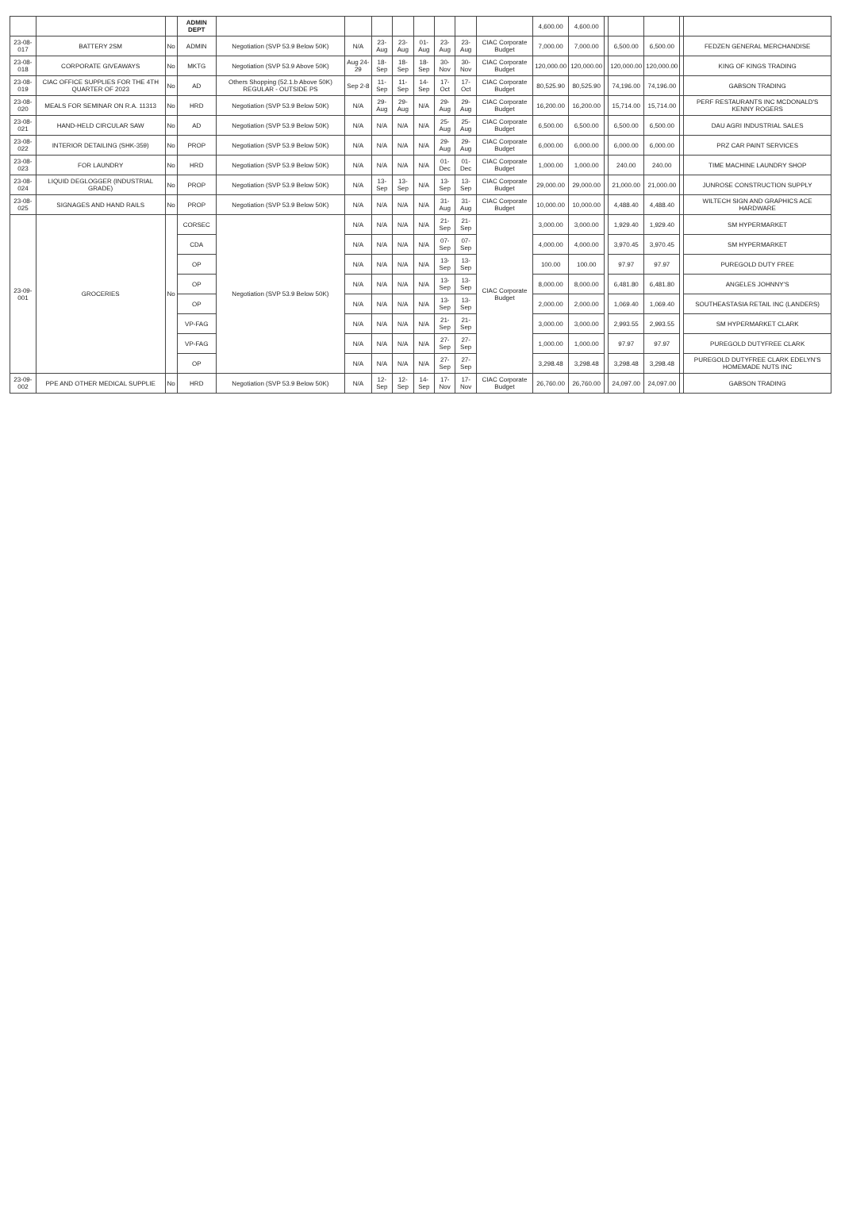| | | | ADMIN DEPT | | | | | | | | | 4,600.00 | 4,600.00 | | | | | |
| 23-08-017 | BATTERY 2SM | No | ADMIN | Negotiation (SVP 53.9 Below 50K) | N/A | 23-Aug | 23-Aug | 01-Aug | 23-Aug | 23-Aug | CIAC Corporate Budget | 7,000.00 | 7,000.00 | | 6,500.00 | 6,500.00 | | FEDZEN GENERAL MERCHANDISE |
| 23-08-018 | CORPORATE GIVEAWAYS | No | MKTG | Negotiation (SVP 53.9 Above 50K) | Aug 24-29 | 18-Sep | 18-Sep | 18-Sep | 30-Nov | 30-Nov | CIAC Corporate Budget | 120,000.00 | 120,000.00 | | 120,000.00 | 120,000.00 | | KING OF KINGS TRADING |
| 23-08-019 | CIAC OFFICE SUPPLIES FOR THE 4TH QUARTER OF 2023 | No | AD | Others Shopping (52.1.b Above 50K) REGULAR - OUTSIDE PS | Sep 2-8 | 11-Sep | 11-Sep | 14-Sep | 17-Oct | 17-Oct | CIAC Corporate Budget | 80,525.90 | 80,525.90 | | 74,196.00 | 74,196.00 | | GABSON TRADING |
| 23-08-020 | MEALS FOR SEMINAR ON R.A. 11313 | No | HRD | Negotiation (SVP 53.9 Below 50K) | N/A | 29-Aug | 29-Aug | N/A | 29-Aug | 29-Aug | CIAC Corporate Budget | 16,200.00 | 16,200.00 | | 15,714.00 | 15,714.00 | | PERF RESTAURANTS INC MCDONALD'S KENNY ROGERS |
| 23-08-021 | HAND-HELD CIRCULAR SAW | No | AD | Negotiation (SVP 53.9 Below 50K) | N/A | N/A | N/A | N/A | 25-Aug | 25-Aug | CIAC Corporate Budget | 6,500.00 | 6,500.00 | | 6,500.00 | 6,500.00 | | DAU AGRI INDUSTRIAL SALES |
| 23-08-022 | INTERIOR DETAILING (SHK-359) | No | PROP | Negotiation (SVP 53.9 Below 50K) | N/A | N/A | N/A | N/A | 29-Aug | 29-Aug | CIAC Corporate Budget | 6,000.00 | 6,000.00 | | 6,000.00 | 6,000.00 | | PRZ CAR PAINT SERVICES |
| 23-08-023 | FOR LAUNDRY | No | HRD | Negotiation (SVP 53.9 Below 50K) | N/A | N/A | N/A | N/A | 01-Dec | 01-Dec | CIAC Corporate Budget | 1,000.00 | 1,000.00 | | 240.00 | 240.00 | | TIME MACHINE LAUNDRY SHOP |
| 23-08-024 | LIQUID DEGLOGGER (INDUSTRIAL GRADE) | No | PROP | Negotiation (SVP 53.9 Below 50K) | N/A | 13-Sep | 13-Sep | N/A | 13-Sep | 13-Sep | CIAC Corporate Budget | 29,000.00 | 29,000.00 | | 21,000.00 | 21,000.00 | | JUNROSE CONSTRUCTION SUPPLY |
| 23-08-025 | SIGNAGES AND HAND RAILS | No | PROP | Negotiation (SVP 53.9 Below 50K) | N/A | N/A | N/A | N/A | 31-Aug | 31-Aug | CIAC Corporate Budget | 10,000.00 | 10,000.00 | | 4,488.40 | 4,488.40 | | WILTECH SIGN AND GRAPHICS ACE HARDWARE |
| 23-09-001 | GROCERIES | No | CORSEC | Negotiation (SVP 53.9 Below 50K) | N/A | N/A | N/A | N/A | 21-Sep | 21-Sep | CIAC Corporate Budget | 3,000.00 | 3,000.00 | | 1,929.40 | 1,929.40 | | SM HYPERMARKET |
| | | | CDA | | N/A | N/A | N/A | N/A | 07-Sep | 07-Sep | | 4,000.00 | 4,000.00 | | 3,970.45 | 3,970.45 | | SM HYPERMARKET |
| | | | OP | | N/A | N/A | N/A | N/A | 13-Sep | 13-Sep | | 100.00 | 100.00 | | 97.97 | 97.97 | | PUREGOLD DUTY FREE |
| | | | OP | | N/A | N/A | N/A | N/A | 13-Sep | 13-Sep | | 8,000.00 | 8,000.00 | | 6,481.80 | 6,481.80 | | ANGELES JOHNNY'S |
| | | | OP | | N/A | N/A | N/A | N/A | 13-Sep | 13-Sep | | 2,000.00 | 2,000.00 | | 1,069.40 | 1,069.40 | | SOUTHEASTASIA RETAIL INC (LANDERS) |
| | | | VP-FAG | | N/A | N/A | N/A | N/A | 21-Sep | 21-Sep | | 3,000.00 | 3,000.00 | | 2,993.55 | 2,993.55 | | SM HYPERMARKET CLARK |
| | | | VP-FAG | | N/A | N/A | N/A | N/A | 27-Sep | 27-Sep | | 1,000.00 | 1,000.00 | | 97.97 | 97.97 | | PUREGOLD DUTYFREE CLARK |
| | | | OP | | N/A | N/A | N/A | N/A | 27-Sep | 27-Sep | | 3,298.48 | 3,298.48 | | 3,298.48 | 3,298.48 | | PUREGOLD DUTYFREE CLARK EDELYN'S HOMEMADE NUTS INC |
| 23-09-002 | PPE AND OTHER MEDICAL SUPPLIE | No | HRD | Negotiation (SVP 53.9 Below 50K) | N/A | 12-Sep | 12-Sep | 14-Sep | 17-Nov | 17-Nov | CIAC Corporate Budget | 26,760.00 | 26,760.00 | | 24,097.00 | 24,097.00 | | GABSON TRADING |